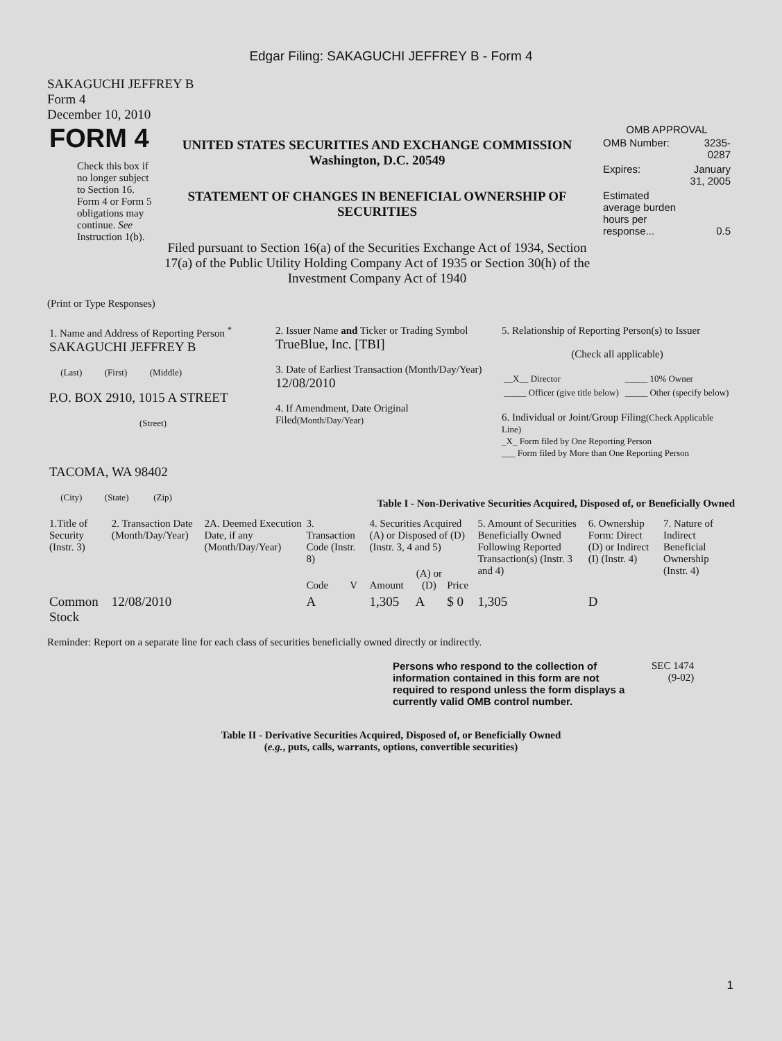Edgar Filing: SAKAGUCHI JEFFREY B - Form 4
SAKAGUCHI JEFFREY B
Form 4
December 10, 2010
| FORM 4 Check this box if no longer subject to Section 16. Form 4 or Form 5 obligations may continue. See Instruction 1(b). | UNITED STATES SECURITIES AND EXCHANGE COMMISSION Washington, D.C. 20549 STATEMENT OF CHANGES IN BENEFICIAL OWNERSHIP OF SECURITIES Filed pursuant to Section 16(a) of the Securities Exchange Act of 1934, Section 17(a) of the Public Utility Holding Company Act of 1935 or Section 30(h) of the Investment Company Act of 1940 | OMB APPROVAL / OMB Number: / 3235-0287 / / Expires: / January 31, 2005 / / Estimated average burden hours per response... / 0.5 / |
(Print or Type Responses)
| 1. Name and Address of Reporting Person <sup>*</sup> SAKAGUCHI JEFFREY B (Last) (First) (Middle) P.O. BOX 2910, 1015 A STREET (Street) TACOMA, WA 98402 (City) (State) (Zip) | 2. Issuer Name and Ticker or Trading Symbol TrueBlue, Inc. [TBI] 3. Date of Earliest Transaction (Month/Day/Year) 12/08/2010 4. If Amendment, Date Original Filed (Month/Day/Year) | 5. Relationship of Reporting Person(s) to Issuer (Check all applicable) / __X__ Director / _____ 10% Owner / / _____ Officer (give title below) / _____ Other (specify below) / 6. Individual or Joint/Group Filing (Check Applicable Line) _X_ Form filed by One Reporting Person ___ Form filed by More than One Reporting Person |
Table I - Non-Derivative Securities Acquired, Disposed of, or Beneficially Owned
| 1.Title of Security (Instr. 3) | 2. Transaction Date (Month/Day/Year) | 2A. Deemed Execution Date, if any (Month/Day/Year) | 3. Transaction Code (Instr. 8) | | 4. Securities Acquired (A) or Disposed of (D) (Instr. 3, 4 and 5) | | | 5. Amount of Securities Beneficially Owned Following Reported Transaction(s) (Instr. 3 and 4) | 6. Ownership Form: Direct (D) or Indirect (I) (Instr. 4) | 7. Nature of Indirect Beneficial Ownership (Instr. 4) |
| --- | --- | --- | --- | --- | --- | --- | --- | --- | --- | --- |
| | | | Code | V | Amount | (A) or (D) | Price | | | |
| Common Stock | 12/08/2010 | | A | | 1,305 | A | $ 0 | 1,305 | D | |
Reminder: Report on a separate line for each class of securities beneficially owned directly or indirectly.
| Persons who respond to the collection of information contained in this form are not required to respond unless the form displays a currently valid OMB control number. | SEC 1474 (9-02) |
Table II - Derivative Securities Acquired, Disposed of, or Beneficially Owned
(e.g., puts, calls, warrants, options, convertible securities)
1